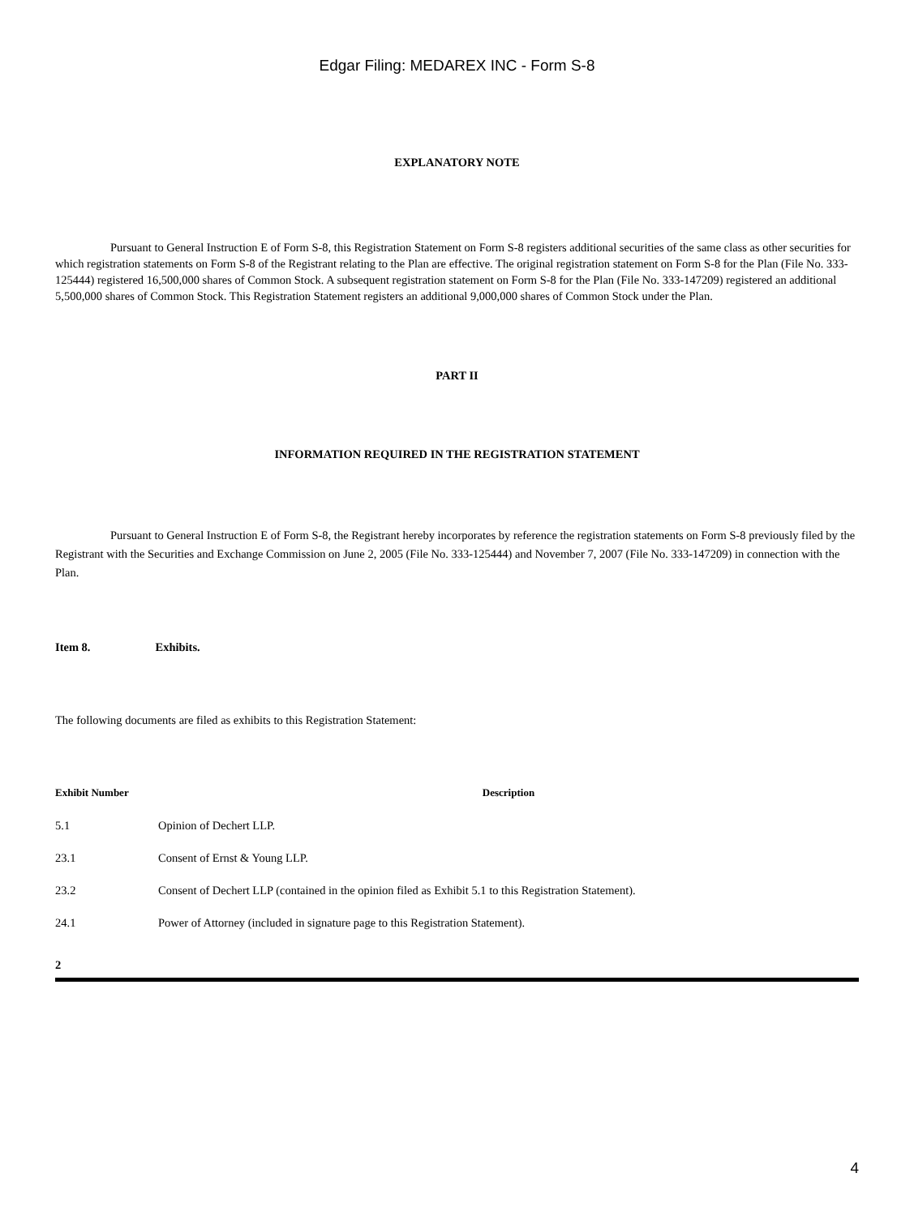Edgar Filing: MEDAREX INC - Form S-8
EXPLANATORY NOTE
Pursuant to General Instruction E of Form S-8, this Registration Statement on Form S-8 registers additional securities of the same class as other securities for which registration statements on Form S-8 of the Registrant relating to the Plan are effective. The original registration statement on Form S-8 for the Plan (File No. 333-125444) registered 16,500,000 shares of Common Stock. A subsequent registration statement on Form S-8 for the Plan (File No. 333-147209) registered an additional 5,500,000 shares of Common Stock. This Registration Statement registers an additional 9,000,000 shares of Common Stock under the Plan.
PART II
INFORMATION REQUIRED IN THE REGISTRATION STATEMENT
Pursuant to General Instruction E of Form S-8, the Registrant hereby incorporates by reference the registration statements on Form S-8 previously filed by the Registrant with the Securities and Exchange Commission on June 2, 2005 (File No. 333-125444) and November 7, 2007 (File No. 333-147209) in connection with the Plan.
Item 8. Exhibits.
The following documents are filed as exhibits to this Registration Statement:
| Exhibit Number | Description |
| --- | --- |
| 5.1 | Opinion of Dechert LLP. |
| 23.1 | Consent of Ernst & Young LLP. |
| 23.2 | Consent of Dechert LLP (contained in the opinion filed as Exhibit 5.1 to this Registration Statement). |
| 24.1 | Power of Attorney (included in signature page to this Registration Statement). |
2
4